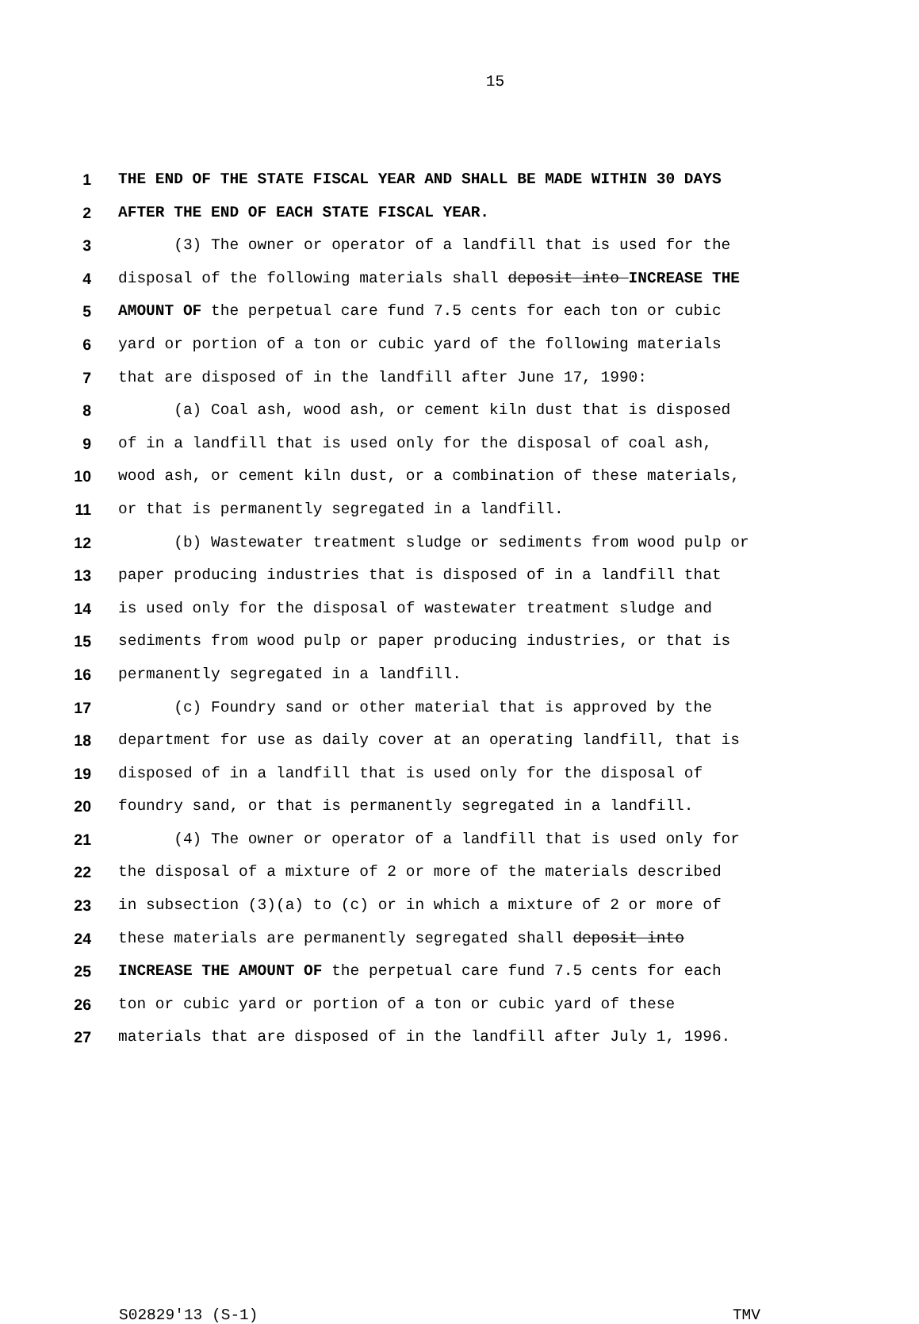15
1 THE END OF THE STATE FISCAL YEAR AND SHALL BE MADE WITHIN 30 DAYS
2 AFTER THE END OF EACH STATE FISCAL YEAR.
3 (3) The owner or operator of a landfill that is used for the
4 disposal of the following materials shall deposit into INCREASE THE
5 AMOUNT OF the perpetual care fund 7.5 cents for each ton or cubic
6 yard or portion of a ton or cubic yard of the following materials
7 that are disposed of in the landfill after June 17, 1990:
8 (a) Coal ash, wood ash, or cement kiln dust that is disposed
9 of in a landfill that is used only for the disposal of coal ash,
10 wood ash, or cement kiln dust, or a combination of these materials,
11 or that is permanently segregated in a landfill.
12 (b) Wastewater treatment sludge or sediments from wood pulp or
13 paper producing industries that is disposed of in a landfill that
14 is used only for the disposal of wastewater treatment sludge and
15 sediments from wood pulp or paper producing industries, or that is
16 permanently segregated in a landfill.
17 (c) Foundry sand or other material that is approved by the
18 department for use as daily cover at an operating landfill, that is
19 disposed of in a landfill that is used only for the disposal of
20 foundry sand, or that is permanently segregated in a landfill.
21 (4) The owner or operator of a landfill that is used only for
22 the disposal of a mixture of 2 or more of the materials described
23 in subsection (3)(a) to (c) or in which a mixture of 2 or more of
24 these materials are permanently segregated shall deposit into
25 INCREASE THE AMOUNT OF the perpetual care fund 7.5 cents for each
26 ton or cubic yard or portion of a ton or cubic yard of these
27 materials that are disposed of in the landfill after July 1, 1996.
S02829'13 (S-1) TMV